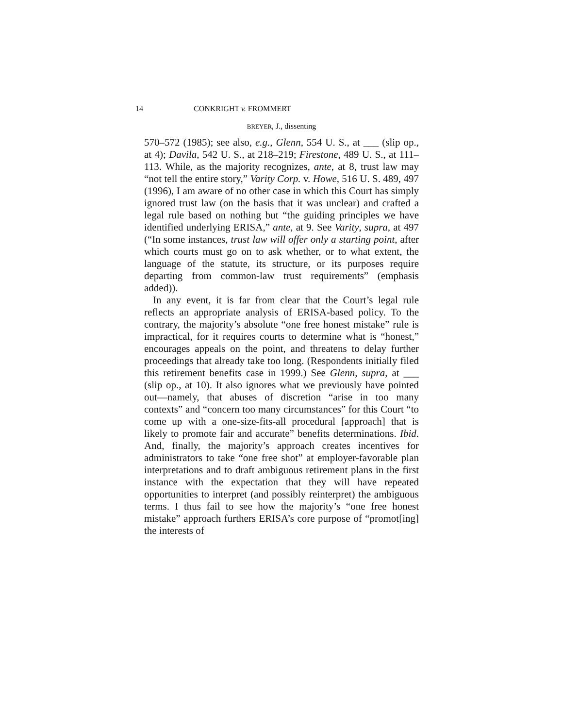14 CONKRIGHT v. FROMMERT
BREYER, J., dissenting
570–572 (1985); see also, e.g., Glenn, 554 U. S., at ___ (slip op., at 4); Davila, 542 U. S., at 218–219; Firestone, 489 U. S., at 111–113. While, as the majority recognizes, ante, at 8, trust law may “not tell the entire story,” Varity Corp. v. Howe, 516 U. S. 489, 497 (1996), I am aware of no other case in which this Court has simply ignored trust law (on the basis that it was unclear) and crafted a legal rule based on nothing but “the guiding principles we have identified underlying ERISA,” ante, at 9. See Varity, supra, at 497 (“In some instances, trust law will offer only a starting point, after which courts must go on to ask whether, or to what extent, the language of the statute, its structure, or its purposes require departing from common-law trust requirements” (emphasis added)).
In any event, it is far from clear that the Court’s legal rule reflects an appropriate analysis of ERISA-based policy. To the contrary, the majority’s absolute “one free honest mistake” rule is impractical, for it requires courts to determine what is “honest,” encourages appeals on the point, and threatens to delay further proceedings that already take too long. (Respondents initially filed this retirement benefits case in 1999.) See Glenn, supra, at ___ (slip op., at 10). It also ignores what we previously have pointed out—namely, that abuses of discretion “arise in too many contexts” and “concern too many circumstances” for this Court “to come up with a one-size-fits-all procedural [approach] that is likely to promote fair and accurate” benefits determinations. Ibid. And, finally, the majority’s approach creates incentives for administrators to take “one free shot” at employer-favorable plan interpretations and to draft ambiguous retirement plans in the first instance with the expectation that they will have repeated opportunities to interpret (and possibly reinterpret) the ambiguous terms. I thus fail to see how the majority’s “one free honest mistake” approach furthers ERISA’s core purpose of “promot[ing] the interests of